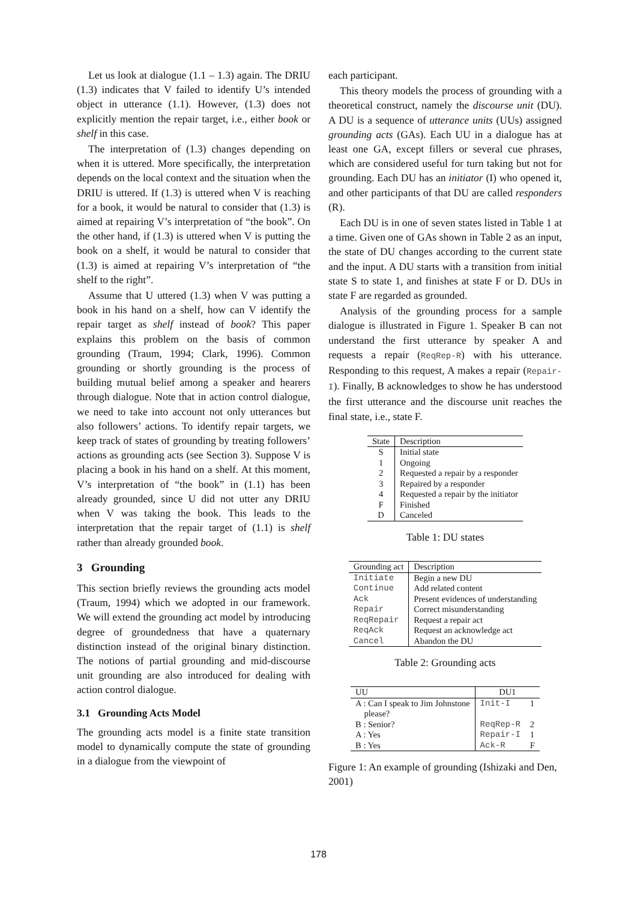Let us look at dialogue (1.1 – 1.3) again. The DRIU (1.3) indicates that V failed to identify U’s intended object in utterance (1.1). However, (1.3) does not explicitly mention the repair target, i.e., either book or shelf in this case.
The interpretation of (1.3) changes depending on when it is uttered. More specifically, the interpretation depends on the local context and the situation when the DRIU is uttered. If (1.3) is uttered when V is reaching for a book, it would be natural to consider that (1.3) is aimed at repairing V’s interpretation of “the book”. On the other hand, if (1.3) is uttered when V is putting the book on a shelf, it would be natural to consider that (1.3) is aimed at repairing V’s interpretation of “the shelf to the right”.
Assume that U uttered (1.3) when V was putting a book in his hand on a shelf, how can V identify the repair target as shelf instead of book? This paper explains this problem on the basis of common grounding (Traum, 1994; Clark, 1996). Common grounding or shortly grounding is the process of building mutual belief among a speaker and hearers through dialogue. Note that in action control dialogue, we need to take into account not only utterances but also followers’ actions. To identify repair targets, we keep track of states of grounding by treating followers’ actions as grounding acts (see Section 3). Suppose V is placing a book in his hand on a shelf. At this moment, V’s interpretation of “the book” in (1.1) has been already grounded, since U did not utter any DRIU when V was taking the book. This leads to the interpretation that the repair target of (1.1) is shelf rather than already grounded book.
3 Grounding
This section briefly reviews the grounding acts model (Traum, 1994) which we adopted in our framework. We will extend the grounding act model by introducing degree of groundedness that have a quaternary distinction instead of the original binary distinction. The notions of partial grounding and mid-discourse unit grounding are also introduced for dealing with action control dialogue.
3.1 Grounding Acts Model
The grounding acts model is a finite state transition model to dynamically compute the state of grounding in a dialogue from the viewpoint of
each participant.
This theory models the process of grounding with a theoretical construct, namely the discourse unit (DU). A DU is a sequence of utterance units (UUs) assigned grounding acts (GAs). Each UU in a dialogue has at least one GA, except fillers or several cue phrases, which are considered useful for turn taking but not for grounding. Each DU has an initiator (I) who opened it, and other participants of that DU are called responders (R).
Each DU is in one of seven states listed in Table 1 at a time. Given one of GAs shown in Table 2 as an input, the state of DU changes according to the current state and the input. A DU starts with a transition from initial state S to state 1, and finishes at state F or D. DUs in state F are regarded as grounded.
Analysis of the grounding process for a sample dialogue is illustrated in Figure 1. Speaker B can not understand the first utterance by speaker A and requests a repair (ReqRep-R) with his utterance. Responding to this request, A makes a repair (Repair-I). Finally, B acknowledges to show he has understood the first utterance and the discourse unit reaches the final state, i.e., state F.
| State | Description |
| --- | --- |
| S | Initial state |
| 1 | Ongoing |
| 2 | Requested a repair by a responder |
| 3 | Repaired by a responder |
| 4 | Requested a repair by the initiator |
| F | Finished |
| D | Canceled |
Table 1: DU states
| Grounding act | Description |
| --- | --- |
| Initiate | Begin a new DU |
| Continue | Add related content |
| Ack | Present evidences of understanding |
| Repair | Correct misunderstanding |
| ReqRepair | Request a repair act |
| ReqAck | Request an acknowledge act |
| Cancel | Abandon the DU |
Table 2: Grounding acts
| UU | DU1 | |
| --- | --- | --- |
| A : Can I speak to Jim Johnstone please? | Init-I | 1 |
| B : Senior? | ReqRep-R | 2 |
| A : Yes | Repair-I | 1 |
| B : Yes | Ack-R | F |
Figure 1: An example of grounding (Ishizaki and Den, 2001)
178